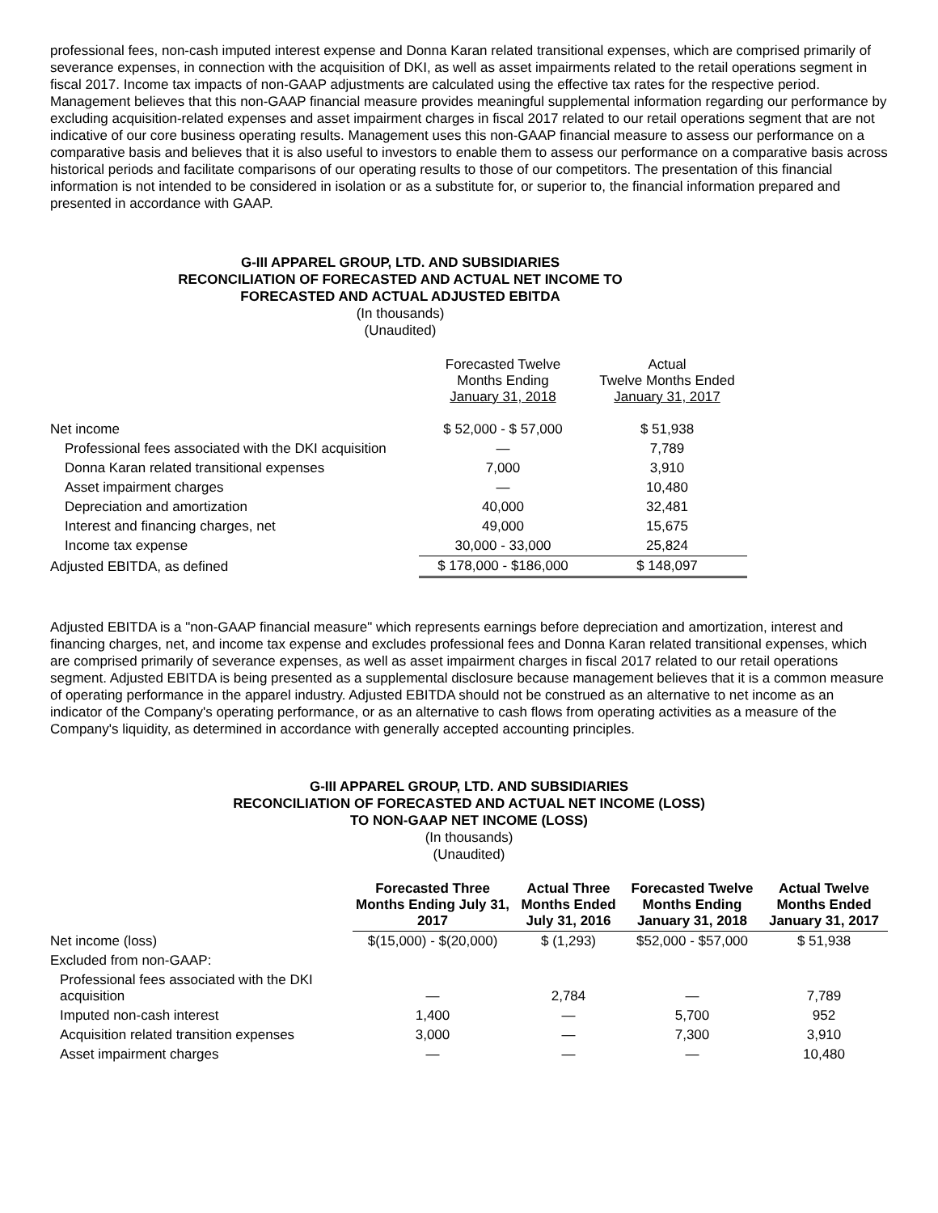professional fees, non-cash imputed interest expense and Donna Karan related transitional expenses, which are comprised primarily of severance expenses, in connection with the acquisition of DKI, as well as asset impairments related to the retail operations segment in fiscal 2017. Income tax impacts of non-GAAP adjustments are calculated using the effective tax rates for the respective period. Management believes that this non-GAAP financial measure provides meaningful supplemental information regarding our performance by excluding acquisition-related expenses and asset impairment charges in fiscal 2017 related to our retail operations segment that are not indicative of our core business operating results. Management uses this non-GAAP financial measure to assess our performance on a comparative basis and believes that it is also useful to investors to enable them to assess our performance on a comparative basis across historical periods and facilitate comparisons of our operating results to those of our competitors. The presentation of this financial information is not intended to be considered in isolation or as a substitute for, or superior to, the financial information prepared and presented in accordance with GAAP.
G-III APPAREL GROUP, LTD. AND SUBSIDIARIES
RECONCILIATION OF FORECASTED AND ACTUAL NET INCOME TO
FORECASTED AND ACTUAL ADJUSTED EBITDA
(In thousands)
(Unaudited)
| | Forecasted Twelve Months Ending January 31, 2018 | Actual Twelve Months Ended January 31, 2017 |
| --- | --- | --- |
| Net income | $ 52,000 - $ 57,000 | $ 51,938 |
| Professional fees associated with the DKI acquisition | — | 7,789 |
| Donna Karan related transitional expenses | 7,000 | 3,910 |
| Asset impairment charges | — | 10,480 |
| Depreciation and amortization | 40,000 | 32,481 |
| Interest and financing charges, net | 49,000 | 15,675 |
| Income tax expense | 30,000 - 33,000 | 25,824 |
| Adjusted EBITDA, as defined | $ 178,000 - $186,000 | $ 148,097 |
Adjusted EBITDA is a "non-GAAP financial measure" which represents earnings before depreciation and amortization, interest and financing charges, net, and income tax expense and excludes professional fees and Donna Karan related transitional expenses, which are comprised primarily of severance expenses, as well as asset impairment charges in fiscal 2017 related to our retail operations segment. Adjusted EBITDA is being presented as a supplemental disclosure because management believes that it is a common measure of operating performance in the apparel industry. Adjusted EBITDA should not be construed as an alternative to net income as an indicator of the Company's operating performance, or as an alternative to cash flows from operating activities as a measure of the Company's liquidity, as determined in accordance with generally accepted accounting principles.
G-III APPAREL GROUP, LTD. AND SUBSIDIARIES
RECONCILIATION OF FORECASTED AND ACTUAL NET INCOME (LOSS)
TO NON-GAAP NET INCOME (LOSS)
(In thousands)
(Unaudited)
| | Forecasted Three Months Ending July 31, 2017 | Actual Three Months Ended July 31, 2016 | Forecasted Twelve Months Ending January 31, 2018 | Actual Twelve Months Ended January 31, 2017 |
| --- | --- | --- | --- | --- |
| Net income (loss) | $(15,000) - $(20,000) | $ (1,293) | $52,000 - $57,000 | $ 51,938 |
| Excluded from non-GAAP: | | | | |
| Professional fees associated with the DKI acquisition | — | 2,784 | — | 7,789 |
| Imputed non-cash interest | 1,400 | — | 5,700 | 952 |
| Acquisition related transition expenses | 3,000 | — | 7,300 | 3,910 |
| Asset impairment charges | — | — | — | 10,480 |